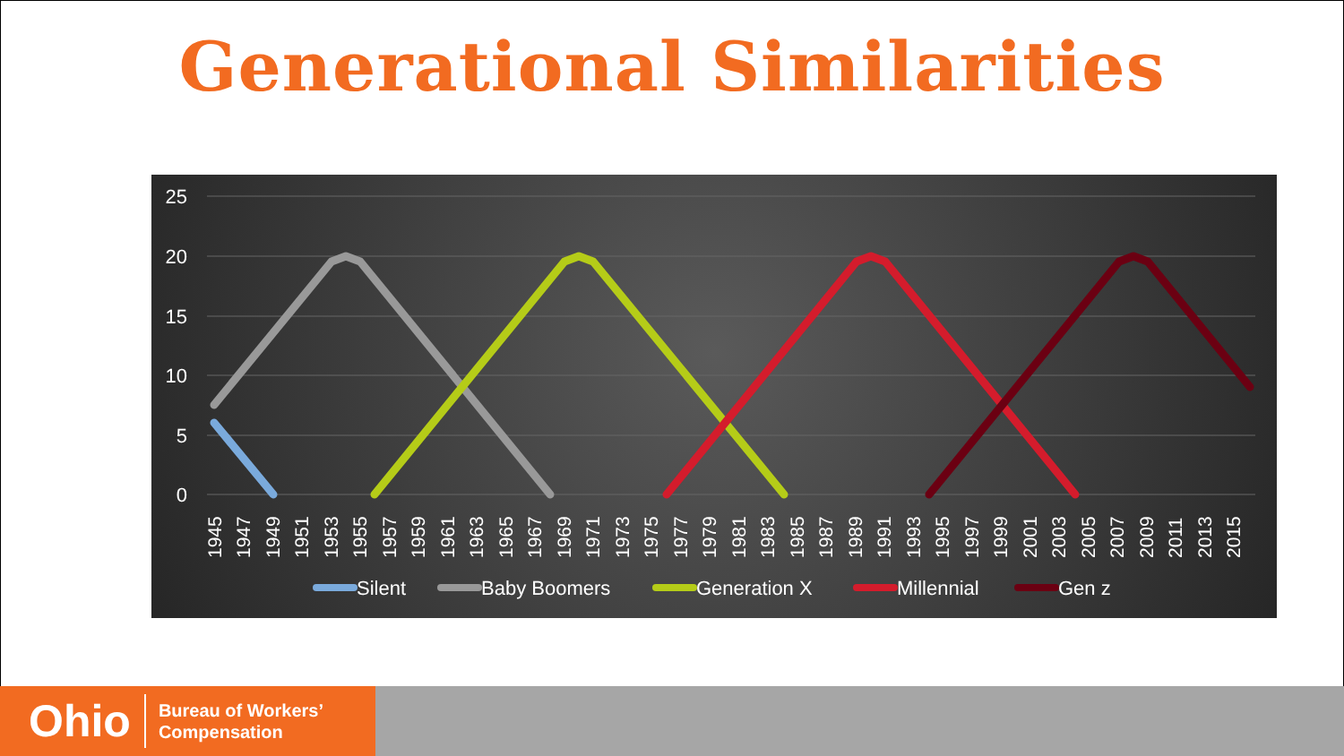Generational Similarities
25
20
15
10
5
0
1945
1947
1949
1951
1953
1955
1957
1959
1961
1963
1965
1967
1969
1971
1973
1975
1977
1979
1981
1983
1985
1987
1989
1991
1993
1995
1997
1999
2001
2003
2005
2007
2009
2011
2013
2015
Silent
Baby Boomers
Generation X
Millennial
Gen z
Ohio
Bureau of Workers’
Compensation